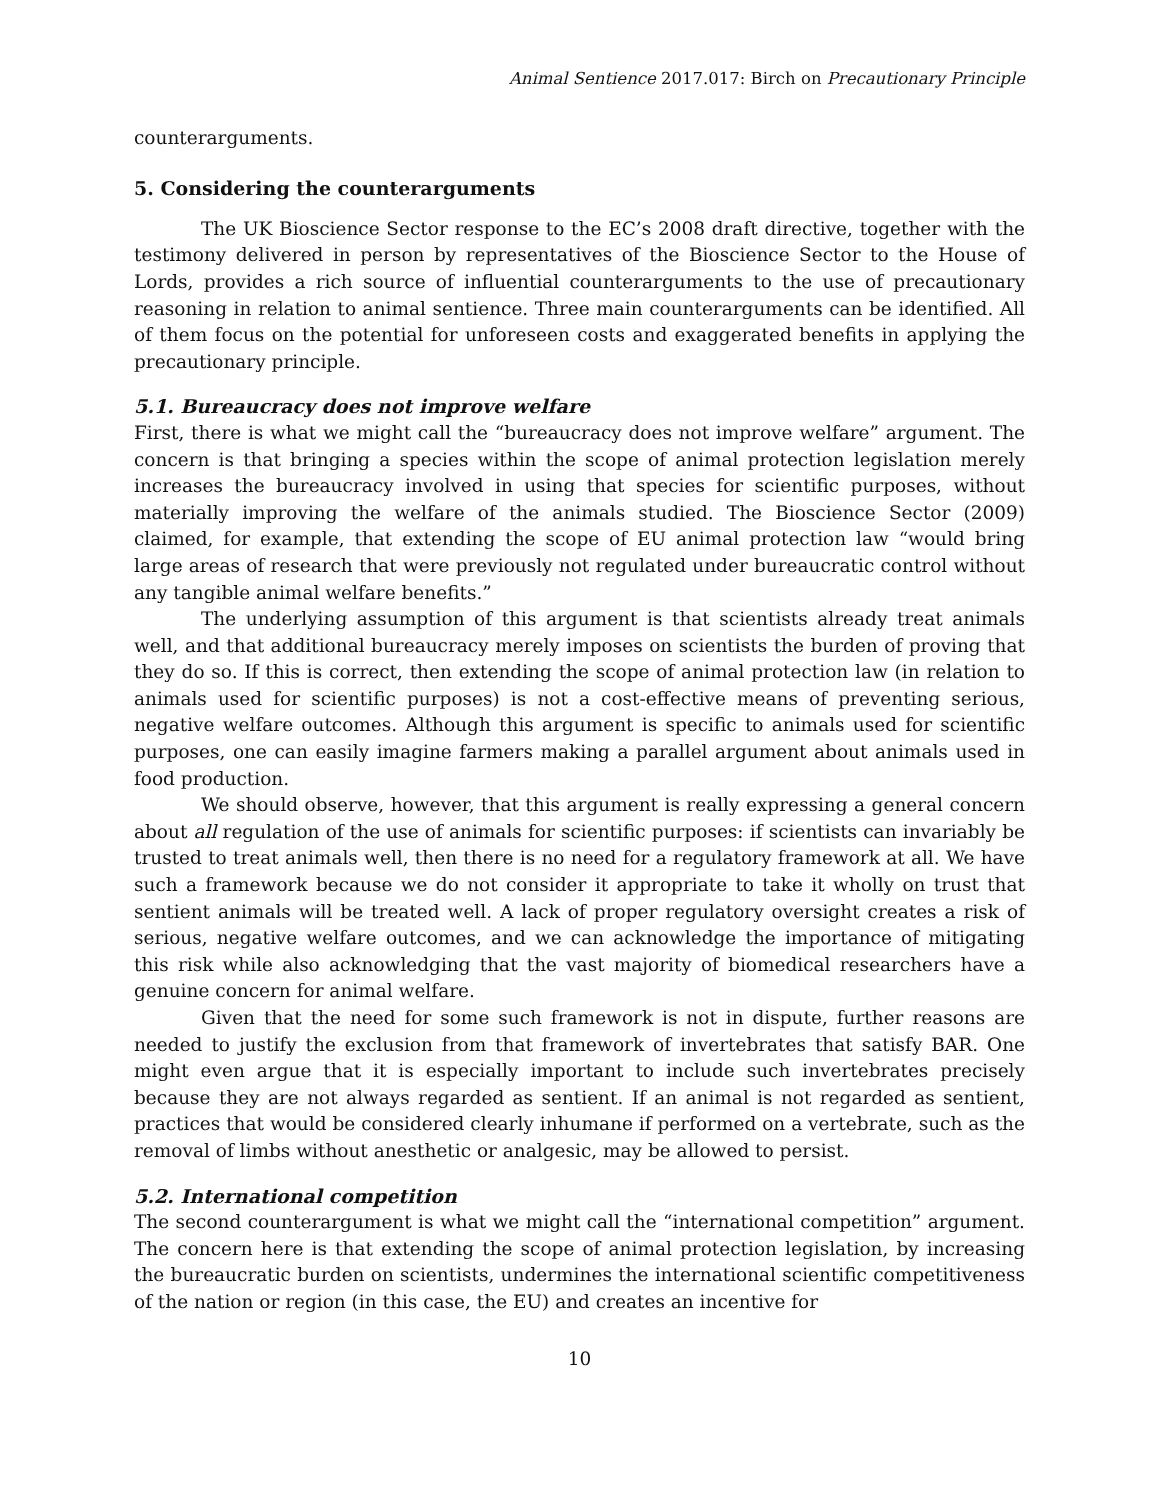Animal Sentience 2017.017: Birch on Precautionary Principle
counterarguments.
5. Considering the counterarguments
The UK Bioscience Sector response to the EC’s 2008 draft directive, together with the testimony delivered in person by representatives of the Bioscience Sector to the House of Lords, provides a rich source of influential counterarguments to the use of precautionary reasoning in relation to animal sentience. Three main counterarguments can be identified. All of them focus on the potential for unforeseen costs and exaggerated benefits in applying the precautionary principle.
5.1. Bureaucracy does not improve welfare
First, there is what we might call the “bureaucracy does not improve welfare” argument. The concern is that bringing a species within the scope of animal protection legislation merely increases the bureaucracy involved in using that species for scientific purposes, without materially improving the welfare of the animals studied. The Bioscience Sector (2009) claimed, for example, that extending the scope of EU animal protection law “would bring large areas of research that were previously not regulated under bureaucratic control without any tangible animal welfare benefits.”
The underlying assumption of this argument is that scientists already treat animals well, and that additional bureaucracy merely imposes on scientists the burden of proving that they do so. If this is correct, then extending the scope of animal protection law (in relation to animals used for scientific purposes) is not a cost-effective means of preventing serious, negative welfare outcomes. Although this argument is specific to animals used for scientific purposes, one can easily imagine farmers making a parallel argument about animals used in food production.
We should observe, however, that this argument is really expressing a general concern about all regulation of the use of animals for scientific purposes: if scientists can invariably be trusted to treat animals well, then there is no need for a regulatory framework at all. We have such a framework because we do not consider it appropriate to take it wholly on trust that sentient animals will be treated well. A lack of proper regulatory oversight creates a risk of serious, negative welfare outcomes, and we can acknowledge the importance of mitigating this risk while also acknowledging that the vast majority of biomedical researchers have a genuine concern for animal welfare.
Given that the need for some such framework is not in dispute, further reasons are needed to justify the exclusion from that framework of invertebrates that satisfy BAR. One might even argue that it is especially important to include such invertebrates precisely because they are not always regarded as sentient. If an animal is not regarded as sentient, practices that would be considered clearly inhumane if performed on a vertebrate, such as the removal of limbs without anesthetic or analgesic, may be allowed to persist.
5.2. International competition
The second counterargument is what we might call the “international competition” argument. The concern here is that extending the scope of animal protection legislation, by increasing the bureaucratic burden on scientists, undermines the international scientific competitiveness of the nation or region (in this case, the EU) and creates an incentive for
10